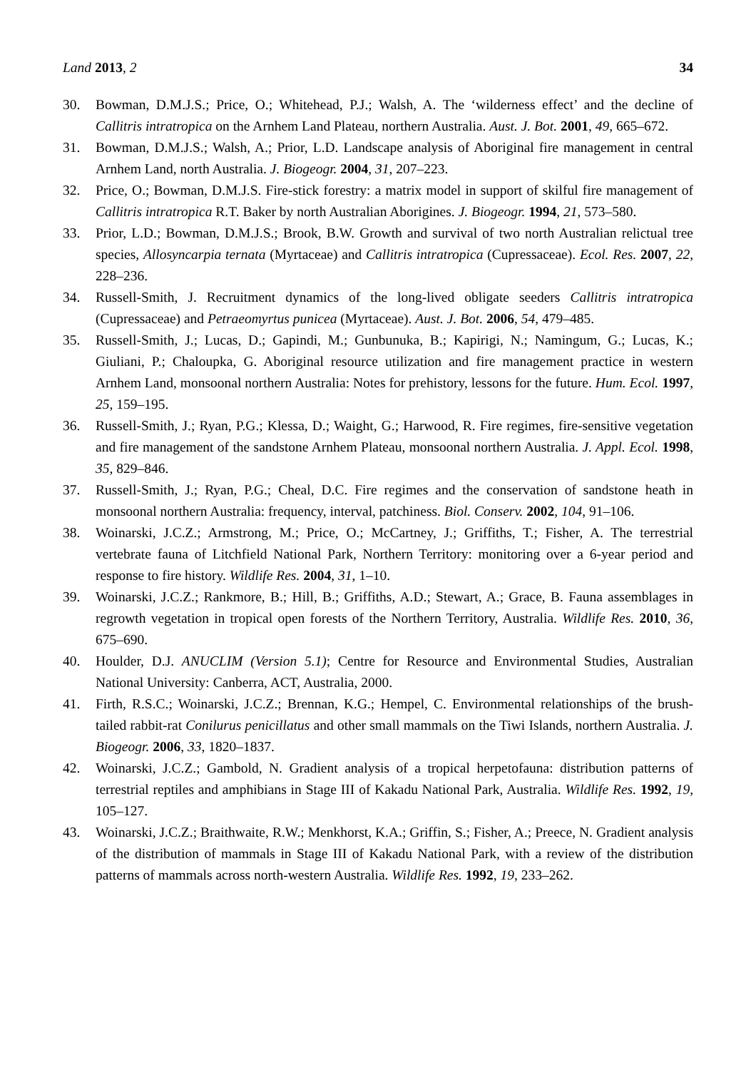Land 2013, 2 34
30. Bowman, D.M.J.S.; Price, O.; Whitehead, P.J.; Walsh, A. The ‘wilderness effect’ and the decline of Callitris intratropica on the Arnhem Land Plateau, northern Australia. Aust. J. Bot. 2001, 49, 665–672.
31. Bowman, D.M.J.S.; Walsh, A.; Prior, L.D. Landscape analysis of Aboriginal fire management in central Arnhem Land, north Australia. J. Biogeogr. 2004, 31, 207–223.
32. Price, O.; Bowman, D.M.J.S. Fire-stick forestry: a matrix model in support of skilful fire management of Callitris intratropica R.T. Baker by north Australian Aborigines. J. Biogeogr. 1994, 21, 573–580.
33. Prior, L.D.; Bowman, D.M.J.S.; Brook, B.W. Growth and survival of two north Australian relictual tree species, Allosyncarpia ternata (Myrtaceae) and Callitris intratropica (Cupressaceae). Ecol. Res. 2007, 22, 228–236.
34. Russell-Smith, J. Recruitment dynamics of the long-lived obligate seeders Callitris intratropica (Cupressaceae) and Petraeomyrtus punicea (Myrtaceae). Aust. J. Bot. 2006, 54, 479–485.
35. Russell-Smith, J.; Lucas, D.; Gapindi, M.; Gunbunuka, B.; Kapirigi, N.; Namingum, G.; Lucas, K.; Giuliani, P.; Chaloupka, G. Aboriginal resource utilization and fire management practice in western Arnhem Land, monsoonal northern Australia: Notes for prehistory, lessons for the future. Hum. Ecol. 1997, 25, 159–195.
36. Russell-Smith, J.; Ryan, P.G.; Klessa, D.; Waight, G.; Harwood, R. Fire regimes, fire-sensitive vegetation and fire management of the sandstone Arnhem Plateau, monsoonal northern Australia. J. Appl. Ecol. 1998, 35, 829–846.
37. Russell-Smith, J.; Ryan, P.G.; Cheal, D.C. Fire regimes and the conservation of sandstone heath in monsoonal northern Australia: frequency, interval, patchiness. Biol. Conserv. 2002, 104, 91–106.
38. Woinarski, J.C.Z.; Armstrong, M.; Price, O.; McCartney, J.; Griffiths, T.; Fisher, A. The terrestrial vertebrate fauna of Litchfield National Park, Northern Territory: monitoring over a 6-year period and response to fire history. Wildlife Res. 2004, 31, 1–10.
39. Woinarski, J.C.Z.; Rankmore, B.; Hill, B.; Griffiths, A.D.; Stewart, A.; Grace, B. Fauna assemblages in regrowth vegetation in tropical open forests of the Northern Territory, Australia. Wildlife Res. 2010, 36, 675–690.
40. Houlder, D.J. ANUCLIM (Version 5.1); Centre for Resource and Environmental Studies, Australian National University: Canberra, ACT, Australia, 2000.
41. Firth, R.S.C.; Woinarski, J.C.Z.; Brennan, K.G.; Hempel, C. Environmental relationships of the brush-tailed rabbit-rat Conilurus penicillatus and other small mammals on the Tiwi Islands, northern Australia. J. Biogeogr. 2006, 33, 1820–1837.
42. Woinarski, J.C.Z.; Gambold, N. Gradient analysis of a tropical herpetofauna: distribution patterns of terrestrial reptiles and amphibians in Stage III of Kakadu National Park, Australia. Wildlife Res. 1992, 19, 105–127.
43. Woinarski, J.C.Z.; Braithwaite, R.W.; Menkhorst, K.A.; Griffin, S.; Fisher, A.; Preece, N. Gradient analysis of the distribution of mammals in Stage III of Kakadu National Park, with a review of the distribution patterns of mammals across north-western Australia. Wildlife Res. 1992, 19, 233–262.